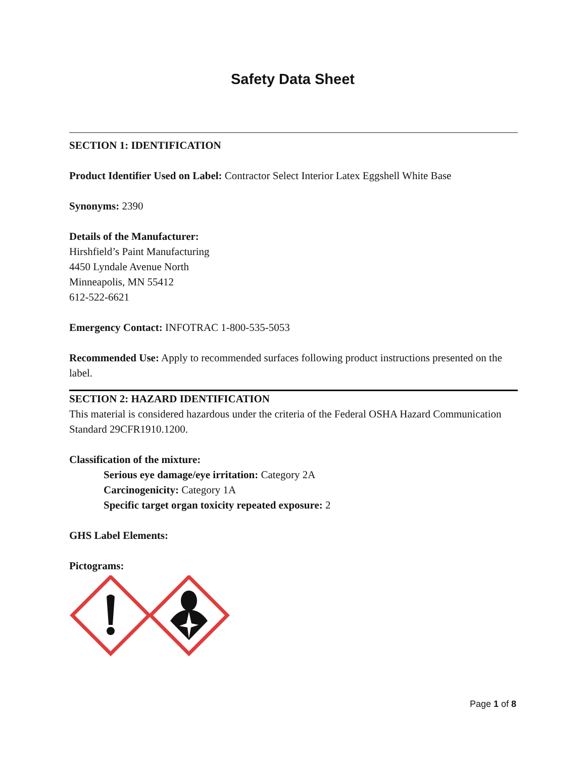Safety Data Sheet
SECTION 1: IDENTIFICATION
Product Identifier Used on Label: Contractor Select Interior Latex Eggshell White Base
Synonyms: 2390
Details of the Manufacturer:
Hirshfield’s Paint Manufacturing
4450 Lyndale Avenue North
Minneapolis, MN 55412
612-522-6621
Emergency Contact: INFOTRAC 1-800-535-5053
Recommended Use: Apply to recommended surfaces following product instructions presented on the label.
SECTION 2: HAZARD IDENTIFICATION
This material is considered hazardous under the criteria of the Federal OSHA Hazard Communication Standard 29CFR1910.1200.
Classification of the mixture:
Serious eye damage/eye irritation: Category 2A
Carcinogenicity: Category 1A
Specific target organ toxicity repeated exposure: 2
GHS Label Elements:
Pictograms:
Page 1 of 8